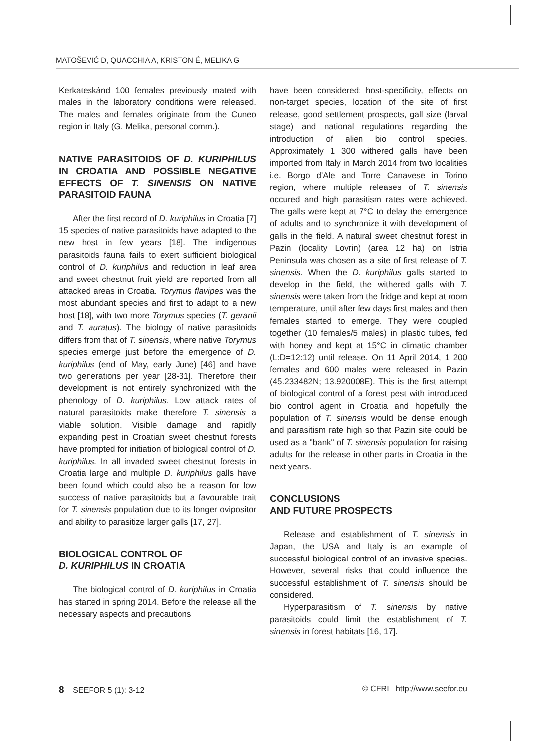MATOŠEVIĆ D, QUACCHIA A, KRISTON É, MELIKA G
Kerkateskánd 100 females previously mated with males in the laboratory conditions were released. The males and females originate from the Cuneo region in Italy (G. Melika, personal comm.).
NATIVE PARASITOIDS OF D. KURIPHILUS IN CROATIA AND POSSIBLE NEGATIVE EFFECTS OF T. SINENSIS ON NATIVE PARASITOID FAUNA
After the first record of D. kuriphilus in Croatia [7] 15 species of native parasitoids have adapted to the new host in few years [18]. The indigenous parasitoids fauna fails to exert sufficient biological control of D. kuriphilus and reduction in leaf area and sweet chestnut fruit yield are reported from all attacked areas in Croatia. Torymus flavipes was the most abundant species and first to adapt to a new host [18], with two more Torymus species (T. geranii and T. auratus). The biology of native parasitoids differs from that of T. sinensis, where native Torymus species emerge just before the emergence of D. kuriphilus (end of May, early June) [46] and have two generations per year [28-31]. Therefore their development is not entirely synchronized with the phenology of D. kuriphilus. Low attack rates of natural parasitoids make therefore T. sinensis a viable solution. Visible damage and rapidly expanding pest in Croatian sweet chestnut forests have prompted for initiation of biological control of D. kuriphilus. In all invaded sweet chestnut forests in Croatia large and multiple D. kuriphilus galls have been found which could also be a reason for low success of native parasitoids but a favourable trait for T. sinensis population due to its longer ovipositor and ability to parasitize larger galls [17, 27].
BIOLOGICAL CONTROL OF
D. KURIPHILUS IN CROATIA
The biological control of D. kuriphilus in Croatia has started in spring 2014. Before the release all the necessary aspects and precautions
have been considered: host-specificity, effects on non-target species, location of the site of first release, good settlement prospects, gall size (larval stage) and national regulations regarding the introduction of alien bio control species. Approximately 1 300 withered galls have been imported from Italy in March 2014 from two localities i.e. Borgo d'Ale and Torre Canavese in Torino region, where multiple releases of T. sinensis occured and high parasitism rates were achieved. The galls were kept at 7°C to delay the emergence of adults and to synchronize it with development of galls in the field. A natural sweet chestnut forest in Pazin (locality Lovrin) (area 12 ha) on Istria Peninsula was chosen as a site of first release of T. sinensis. When the D. kuriphilus galls started to develop in the field, the withered galls with T. sinensis were taken from the fridge and kept at room temperature, until after few days first males and then females started to emerge. They were coupled together (10 females/5 males) in plastic tubes, fed with honey and kept at 15°C in climatic chamber (L:D=12:12) until release. On 11 April 2014, 1 200 females and 600 males were released in Pazin (45.233482N; 13.920008E). This is the first attempt of biological control of a forest pest with introduced bio control agent in Croatia and hopefully the population of T. sinensis would be dense enough and parasitism rate high so that Pazin site could be used as a "bank" of T. sinensis population for raising adults for the release in other parts in Croatia in the next years.
CONCLUSIONS
AND FUTURE PROSPECTS
Release and establishment of T. sinensis in Japan, the USA and Italy is an example of successful biological control of an invasive species. However, several risks that could influence the successful establishment of T. sinensis should be considered.
Hyperparasitism of T. sinensis by native parasitoids could limit the establishment of T. sinensis in forest habitats [16, 17].
8 SEEFOR 5 (1): 3-12 © CFRI http://www.seefor.eu